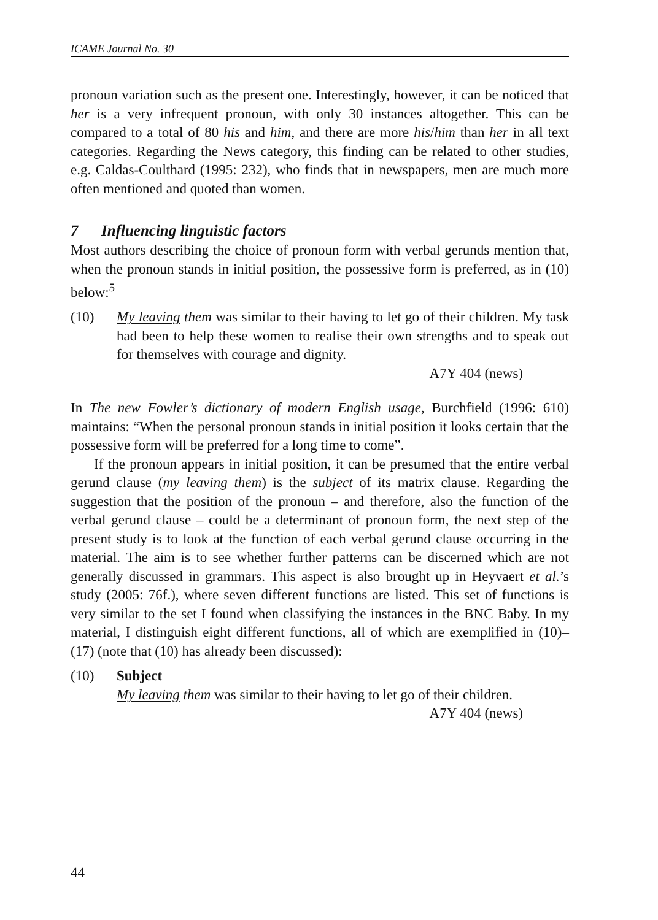ICAME Journal No. 30
pronoun variation such as the present one. Interestingly, however, it can be noticed that her is a very infrequent pronoun, with only 30 instances altogether. This can be compared to a total of 80 his and him, and there are more his/him than her in all text categories. Regarding the News category, this finding can be related to other studies, e.g. Caldas-Coulthard (1995: 232), who finds that in newspapers, men are much more often mentioned and quoted than women.
7 Influencing linguistic factors
Most authors describing the choice of pronoun form with verbal gerunds mention that, when the pronoun stands in initial position, the possessive form is preferred, as in (10) below:<sup>5</sup>
(10) My leaving them was similar to their having to let go of their children. My task had been to help these women to realise their own strengths and to speak out for themselves with courage and dignity.
A7Y 404 (news)
In The new Fowler’s dictionary of modern English usage, Burchfield (1996: 610) maintains: “When the personal pronoun stands in initial position it looks certain that the possessive form will be preferred for a long time to come”.
If the pronoun appears in initial position, it can be presumed that the entire verbal gerund clause (my leaving them) is the subject of its matrix clause. Regarding the suggestion that the position of the pronoun – and therefore, also the function of the verbal gerund clause – could be a determinant of pronoun form, the next step of the present study is to look at the function of each verbal gerund clause occurring in the material. The aim is to see whether further patterns can be discerned which are not generally discussed in grammars. This aspect is also brought up in Heyvaert et al.’s study (2005: 76f.), where seven different functions are listed. This set of functions is very similar to the set I found when classifying the instances in the BNC Baby. In my material, I distinguish eight different functions, all of which are exemplified in (10)–(17) (note that (10) has already been discussed):
(10) Subject
My leaving them was similar to their having to let go of their children.
A7Y 404 (news)
44